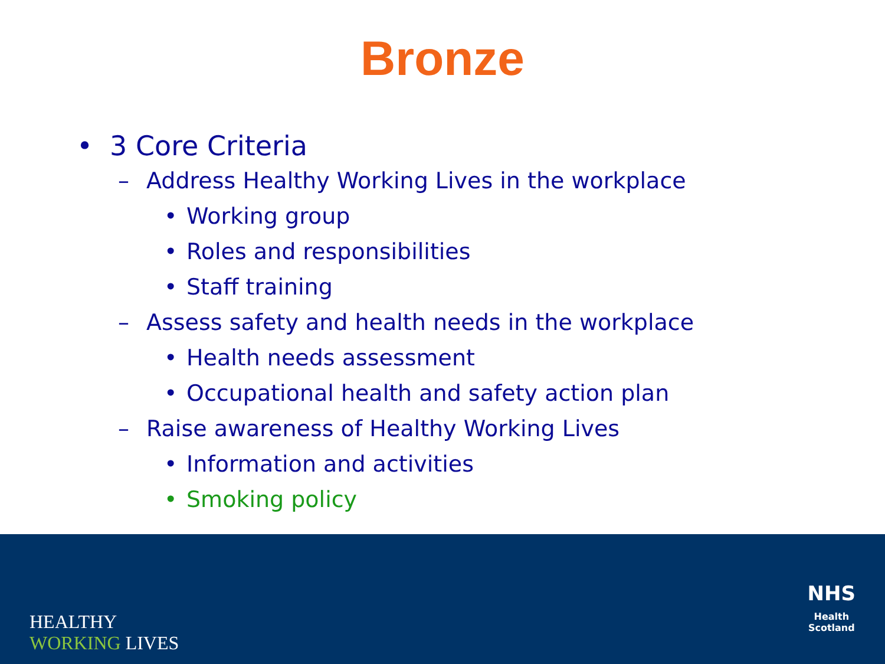Bronze
• 3 Core Criteria
– Address Healthy Working Lives in the workplace
• Working group
• Roles and responsibilities
• Staff training
– Assess safety and health needs in the workplace
• Health needs assessment
• Occupational health and safety action plan
– Raise awareness of Healthy Working Lives
• Information and activities
• Smoking policy
HEALTHY
WORKING LIVES
NHS
Health
Scotland